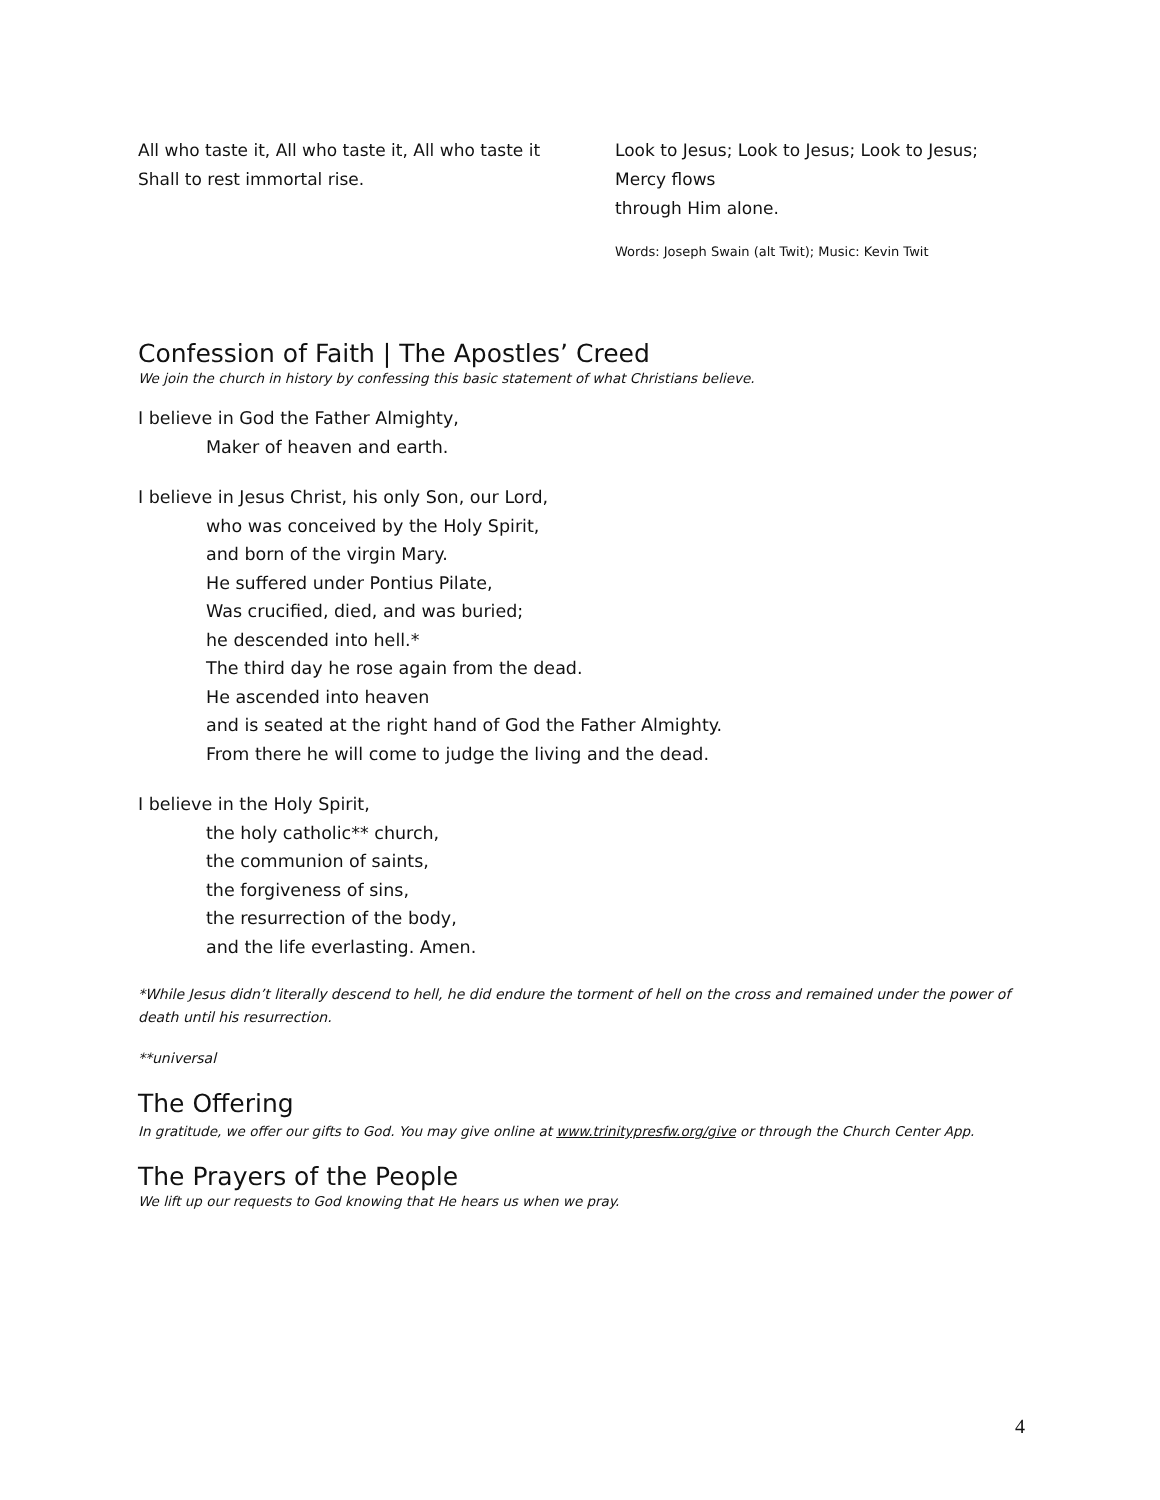All who taste it, All who taste it, All who taste it
Shall to rest immortal rise.
Look to Jesus; Look to Jesus; Look to Jesus;
Mercy flows
through Him alone.
Words: Joseph Swain (alt Twit); Music: Kevin Twit
Confession of Faith | The Apostles’ Creed
We join the church in history by confessing this basic statement of what Christians believe.
I believe in God the Father Almighty,
Maker of heaven and earth.
I believe in Jesus Christ, his only Son, our Lord,
who was conceived by the Holy Spirit,
and born of the virgin Mary.
He suffered under Pontius Pilate,
Was crucified, died, and was buried;
he descended into hell.*
The third day he rose again from the dead.
He ascended into heaven
and is seated at the right hand of God the Father Almighty.
From there he will come to judge the living and the dead.
I believe in the Holy Spirit,
the holy catholic** church,
the communion of saints,
the forgiveness of sins,
the resurrection of the body,
and the life everlasting. Amen.
*While Jesus didn’t literally descend to hell, he did endure the torment of hell on the cross and remained under the power of death until his resurrection.
**universal
The Offering
In gratitude, we offer our gifts to God. You may give online at www.trinitypresfw.org/give or through the Church Center App.
The Prayers of the People
We lift up our requests to God knowing that He hears us when we pray.
4